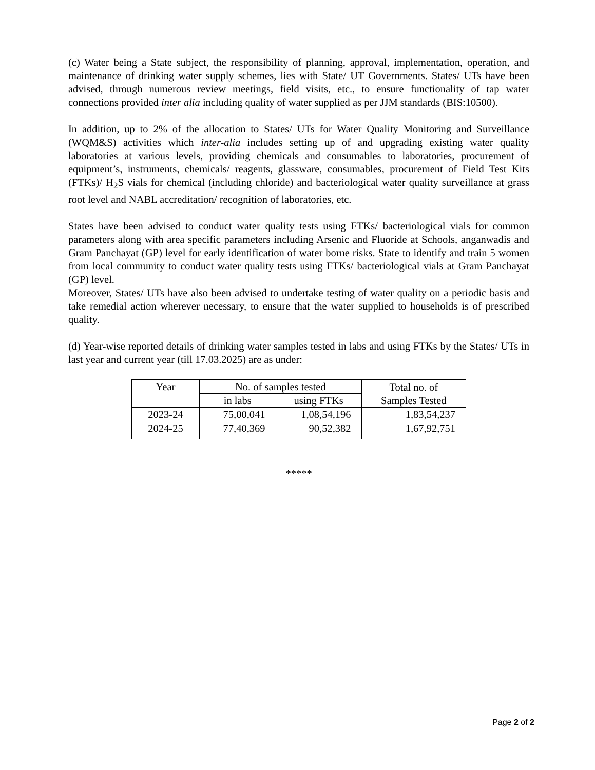(c) Water being a State subject, the responsibility of planning, approval, implementation, operation, and maintenance of drinking water supply schemes, lies with State/ UT Governments. States/ UTs have been advised, through numerous review meetings, field visits, etc., to ensure functionality of tap water connections provided inter alia including quality of water supplied as per JJM standards (BIS:10500).
In addition, up to 2% of the allocation to States/ UTs for Water Quality Monitoring and Surveillance (WQM&S) activities which inter-alia includes setting up of and upgrading existing water quality laboratories at various levels, providing chemicals and consumables to laboratories, procurement of equipment’s, instruments, chemicals/ reagents, glassware, consumables, procurement of Field Test Kits (FTKs)/ H<sub>2</sub>S vials for chemical (including chloride) and bacteriological water quality surveillance at grass root level and NABL accreditation/ recognition of laboratories, etc.
States have been advised to conduct water quality tests using FTKs/ bacteriological vials for common parameters along with area specific parameters including Arsenic and Fluoride at Schools, anganwadis and Gram Panchayat (GP) level for early identification of water borne risks. State to identify and train 5 women from local community to conduct water quality tests using FTKs/ bacteriological vials at Gram Panchayat (GP) level.
Moreover, States/ UTs have also been advised to undertake testing of water quality on a periodic basis and take remedial action wherever necessary, to ensure that the water supplied to households is of prescribed quality.
(d) Year-wise reported details of drinking water samples tested in labs and using FTKs by the States/ UTs in last year and current year (till 17.03.2025) are as under:
| Year | No. of samples tested | | Total no. of Samples Tested |
| | in labs | using FTKs | |
| 2023-24 | 75,00,041 | 1,08,54,196 | 1,83,54,237 |
| 2024-25 | 77,40,369 | 90,52,382 | 1,67,92,751 |
*****
Page 2 of 2